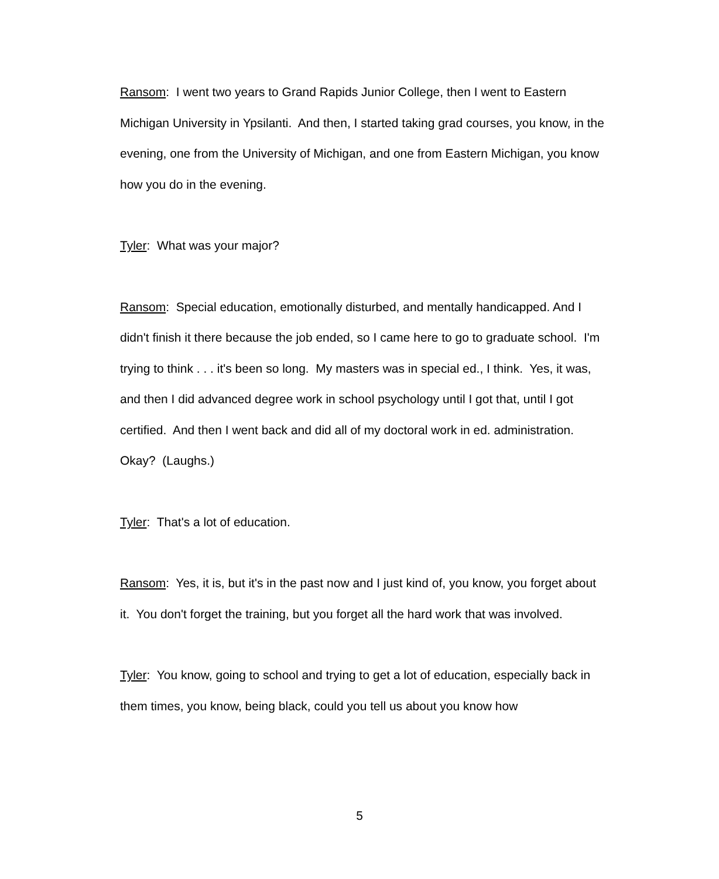Ransom: I went two years to Grand Rapids Junior College, then I went to Eastern Michigan University in Ypsilanti. And then, I started taking grad courses, you know, in the evening, one from the University of Michigan, and one from Eastern Michigan, you know how you do in the evening.
Tyler: What was your major?
Ransom: Special education, emotionally disturbed, and mentally handicapped. And I didn't finish it there because the job ended, so I came here to go to graduate school. I'm trying to think . . . it's been so long. My masters was in special ed., I think. Yes, it was, and then I did advanced degree work in school psychology until I got that, until I got certified. And then I went back and did all of my doctoral work in ed. administration. Okay? (Laughs.)
Tyler: That's a lot of education.
Ransom: Yes, it is, but it's in the past now and I just kind of, you know, you forget about it. You don't forget the training, but you forget all the hard work that was involved.
Tyler: You know, going to school and trying to get a lot of education, especially back in them times, you know, being black, could you tell us about you know how
5